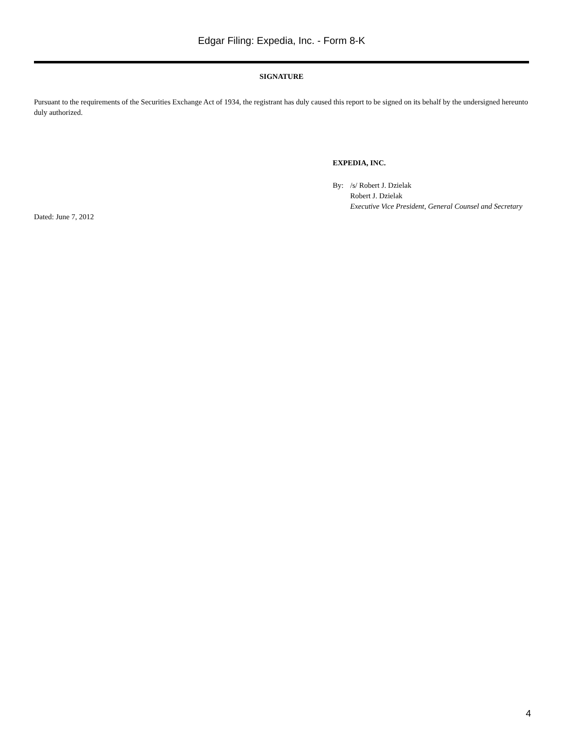Edgar Filing: Expedia, Inc. - Form 8-K
SIGNATURE
Pursuant to the requirements of the Securities Exchange Act of 1934, the registrant has duly caused this report to be signed on its behalf by the undersigned hereunto duly authorized.
EXPEDIA, INC.
By: /s/ Robert J. Dzielak
Robert J. Dzielak
Executive Vice President, General Counsel and Secretary
Dated: June 7, 2012
4